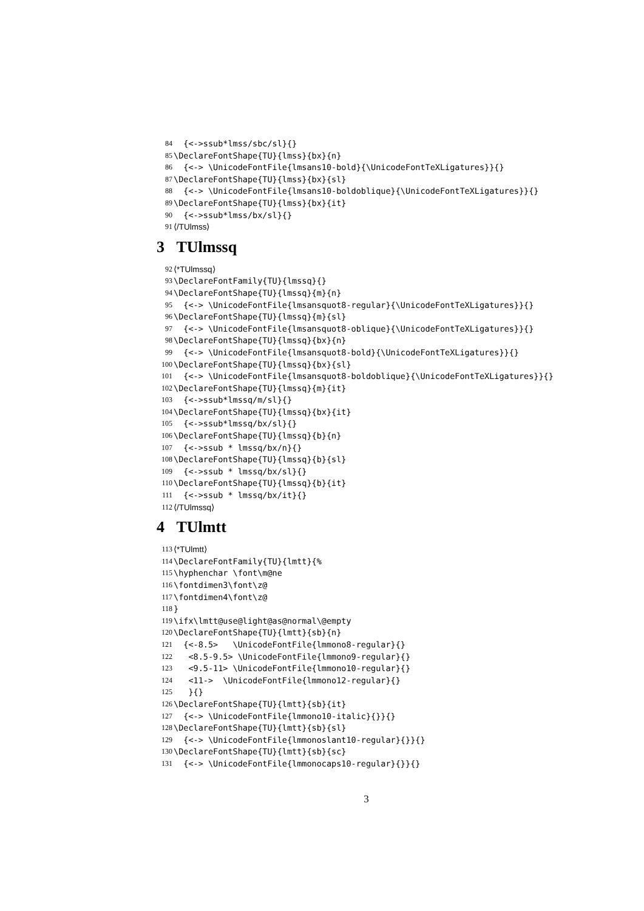84 {<->ssub*lmss/sbc/sl}{}
85 \DeclareFontShape{TU}{lmss}{bx}{n}
86 {<-> \UnicodeFontFile{lmsans10-bold}{\UnicodeFontTeXLigatures}}{}
87 \DeclareFontShape{TU}{lmss}{bx}{sl}
88 {<-> \UnicodeFontFile{lmsans10-boldoblique}{\UnicodeFontTeXLigatures}}{}
89 \DeclareFontShape{TU}{lmss}{bx}{it}
90 {<->ssub*lmss/bx/sl}{}
91 ⟨/TUlmss⟩
3 TUlmssq
92 ⟨*TUlmssq⟩
93 \DeclareFontFamily{TU}{lmssq}{}
94 \DeclareFontShape{TU}{lmssq}{m}{n}
95 {<-> \UnicodeFontFile{lmsansquot8-regular}{\UnicodeFontTeXLigatures}}{}
96 \DeclareFontShape{TU}{lmssq}{m}{sl}
97 {<-> \UnicodeFontFile{lmsansquot8-oblique}{\UnicodeFontTeXLigatures}}{}
98 \DeclareFontShape{TU}{lmssq}{bx}{n}
99 {<-> \UnicodeFontFile{lmsansquot8-bold}{\UnicodeFontTeXLigatures}}{}
100 \DeclareFontShape{TU}{lmssq}{bx}{sl}
101 {<-> \UnicodeFontFile{lmsansquot8-boldoblique}{\UnicodeFontTeXLigatures}}{}
102 \DeclareFontShape{TU}{lmssq}{m}{it}
103 {<->ssub*lmssq/m/sl}{}
104 \DeclareFontShape{TU}{lmssq}{bx}{it}
105 {<->ssub*lmssq/bx/sl}{}
106 \DeclareFontShape{TU}{lmssq}{b}{n}
107 {<->ssub * lmssq/bx/n}{}
108 \DeclareFontShape{TU}{lmssq}{b}{sl}
109 {<->ssub * lmssq/bx/sl}{}
110 \DeclareFontShape{TU}{lmssq}{b}{it}
111 {<->ssub * lmssq/bx/it}{}
112 ⟨/TUlmssq⟩
4 TUlmtt
113 ⟨*TUlmtt⟩
114 \DeclareFontFamily{TU}{lmtt}{%
115 \hyphenchar \font\m@ne
116 \fontdimen3\font\z@
117 \fontdimen4\font\z@
118 }
119 \ifx\lmtt@use@light@as@normal\@empty
120 \DeclareFontShape{TU}{lmtt}{sb}{n}
121 {<-8.5> \UnicodeFontFile{lmmono8-regular}{}
122 <8.5-9.5> \UnicodeFontFile{lmmono9-regular}{}
123 <9.5-11> \UnicodeFontFile{lmmono10-regular}{}
124 <11-> \UnicodeFontFile{lmmono12-regular}{}
125 }{}
126 \DeclareFontShape{TU}{lmtt}{sb}{it}
127 {<-> \UnicodeFontFile{lmmono10-italic}{}}{}
128 \DeclareFontShape{TU}{lmtt}{sb}{sl}
129 {<-> \UnicodeFontFile{lmmonoslant10-regular}{}}{}
130 \DeclareFontShape{TU}{lmtt}{sb}{sc}
131 {<-> \UnicodeFontFile{lmmonocaps10-regular}{}}{}
3